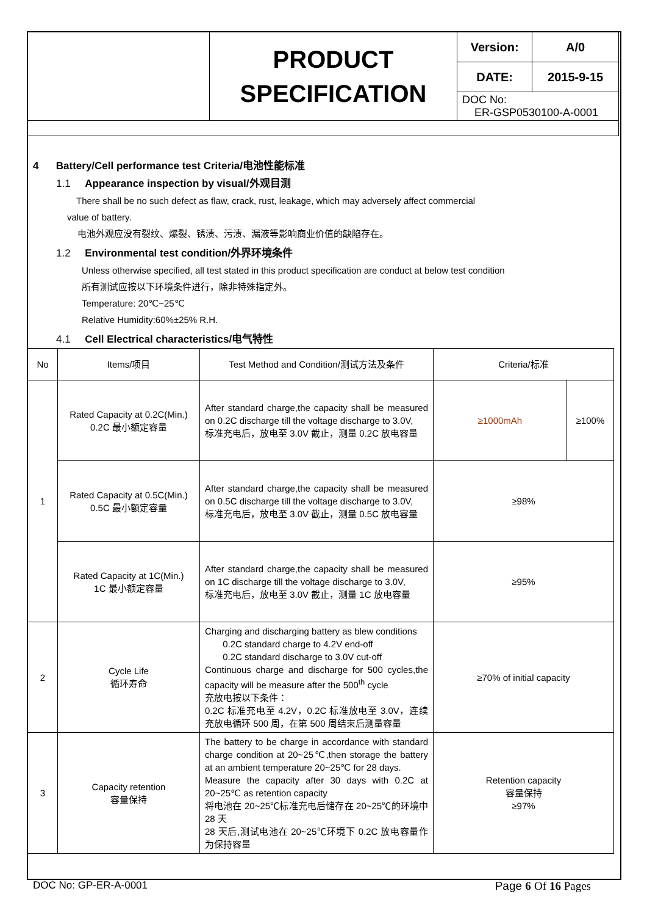| | PRODUCT SPECIFICATION | Version: | A/0 |
| | | DATE: | 2015-9-15 |
| | | DOC No: ER-GSP0530100-A-0001 | |
4 Battery/Cell performance test Criteria/电池性能标准
1.1 Appearance inspection by visual/外观目测
There shall be no such defect as flaw, crack, rust, leakage, which may adversely affect commercial
value of battery.
电池外观应没有裂纹、爆裂、锈渍、污渍、漏液等影响商业价值的缺陷存在。
1.2 Environmental test condition/外界环境条件
Unless otherwise specified, all test stated in this product specification are conduct at below test condition
所有测试应按以下环境条件进行，除非特殊指定外。
Temperature: 20℃~25℃
Relative Humidity:60%±25% R.H.
4.1 Cell Electrical characteristics/电气特性
| No | Items/项目 | Test Method and Condition/测试方法及条件 | Criteria/标准 | |
| --- | --- | --- | --- | --- |
| 1 | Rated Capacity at 0.2C(Min.) 0.2C 最小额定容量 | After standard charge,the capacity shall be measured on 0.2C discharge till the voltage discharge to 3.0V, 标准充电后，放电至 3.0V 截止，测量 0.2C 放电容量 | ≥1000mAh | ≥100% |
| | Rated Capacity at 0.5C(Min.) 0.5C 最小额定容量 | After standard charge,the capacity shall be measured on 0.5C discharge till the voltage discharge to 3.0V, 标准充电后，放电至 3.0V 截止，测量 0.5C 放电容量 | ≥98% | |
| | Rated Capacity at 1C(Min.) 1C 最小额定容量 | After standard charge,the capacity shall be measured on 1C discharge till the voltage discharge to 3.0V, 标准充电后，放电至 3.0V 截止，测量 1C 放电容量 | ≥95% | |
| 2 | Cycle Life 循环寿命 | Charging and discharging battery as blew conditions 0.2C standard charge to 4.2V end-off 0.2C standard discharge to 3.0V cut-off Continuous charge and discharge for 500 cycles,the capacity will be measure after the 500<sup>th</sup> cycle 充放电按以下条件： 0.2C 标准充电至 4.2V，0.2C 标准放电至 3.0V，连续充放电循环 500 周，在第 500 周结束后测量容量 | ≥70% of initial capacity | |
| 3 | Capacity retention 容量保持 | The battery to be charge in accordance with standard charge condition at 20~25℃,then storage the battery at an ambient temperature 20~25℃ for 28 days. Measure the capacity after 30 days with 0.2C at 20~25℃ as retention capacity 将电池在 20~25℃标准充电后储存在 20~25℃的环境中 28 天 28 天后,测试电池在 20~25℃环境下 0.2C 放电容量作为保持容量 | Retention capacity 容量保持 ≥97% | |
DOC No: GP-ER-A-0001 Page 6 Of 16 Pages